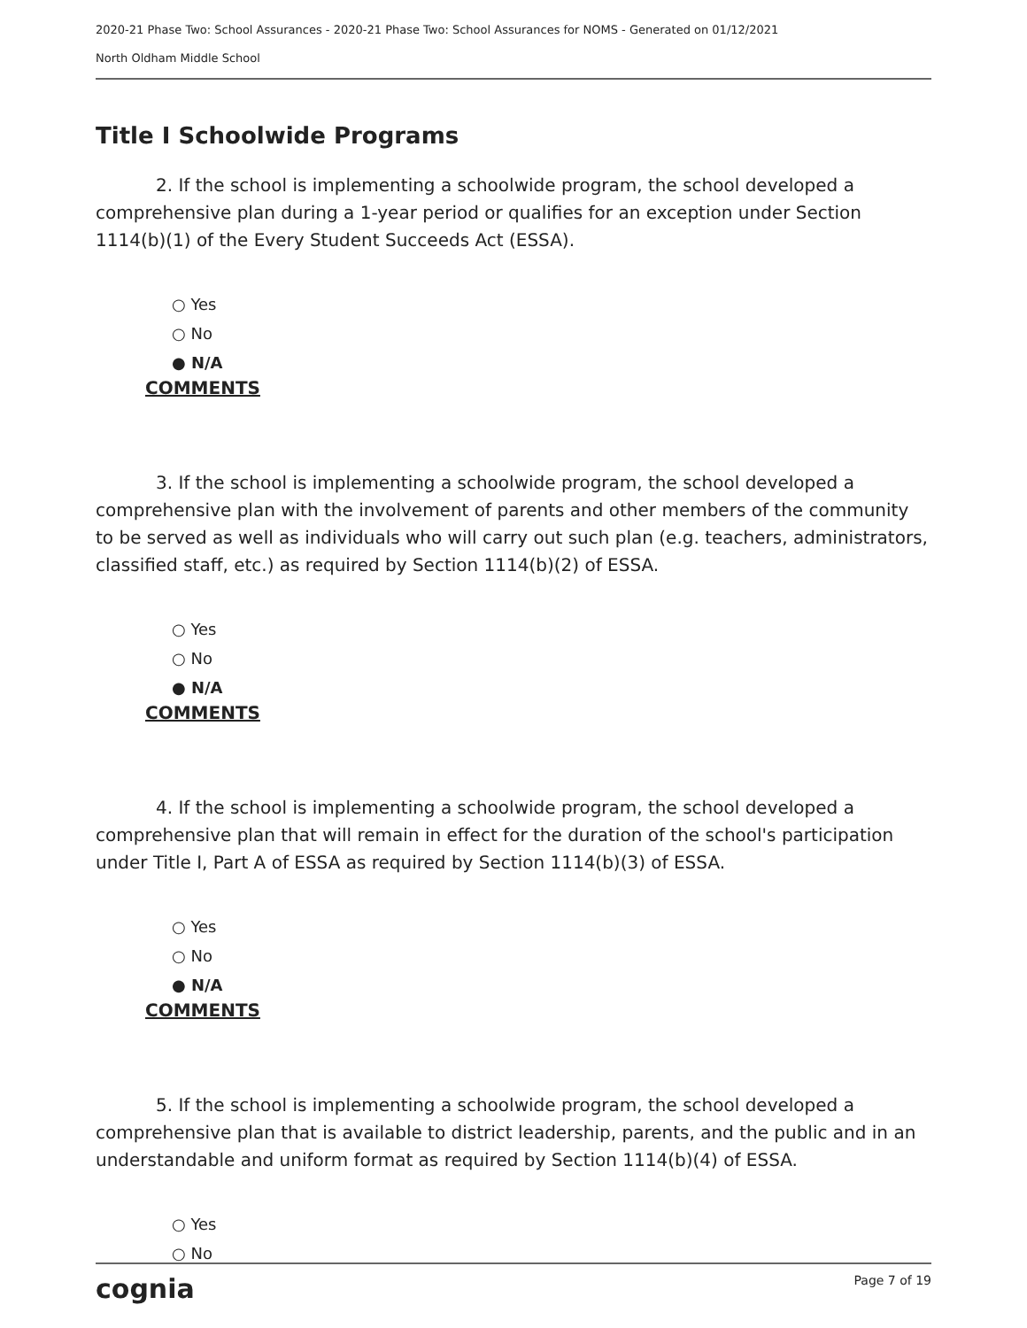2020-21 Phase Two: School Assurances - 2020-21 Phase Two: School Assurances for NOMS - Generated on 01/12/2021
North Oldham Middle School
Title I Schoolwide Programs
2. If the school is implementing a schoolwide program, the school developed a comprehensive plan during a 1-year period or qualifies for an exception under Section 1114(b)(1) of the Every Student Succeeds Act (ESSA).
○ Yes
○ No
● N/A
COMMENTS
3. If the school is implementing a schoolwide program, the school developed a comprehensive plan with the involvement of parents and other members of the community to be served as well as individuals who will carry out such plan (e.g. teachers, administrators, classified staff, etc.) as required by Section 1114(b)(2) of ESSA.
○ Yes
○ No
● N/A
COMMENTS
4. If the school is implementing a schoolwide program, the school developed a comprehensive plan that will remain in effect for the duration of the school's participation under Title I, Part A of ESSA as required by Section 1114(b)(3) of ESSA.
○ Yes
○ No
● N/A
COMMENTS
5. If the school is implementing a schoolwide program, the school developed a comprehensive plan that is available to district leadership, parents, and the public and in an understandable and uniform format as required by Section 1114(b)(4) of ESSA.
○ Yes
○ No
cognia Page 7 of 19